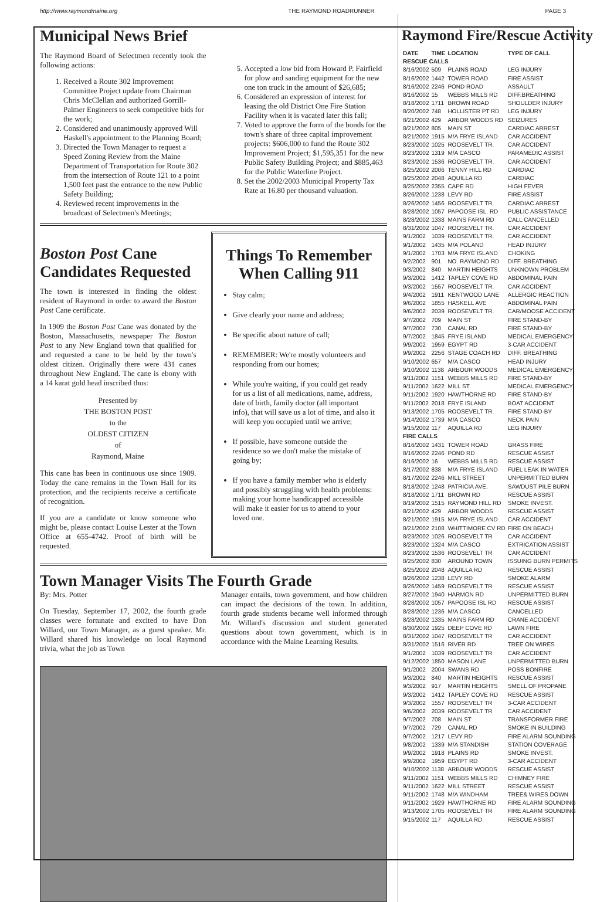http://www.raymondmaine.org THE RAYMOND ROADRUNNER PAGE 3
Municipal News Brief
The Raymond Board of Selectmen recently took the following actions:
1. Received a Route 302 Improvement Committee Project update from Chairman Chris McClellan and authorized Gorrill-Palmer Engineers to seek competitive bids for the work;
2. Considered and unanimously approved Will Haskell's appointment to the Planning Board;
3. Directed the Town Manager to request a Speed Zoning Review from the Maine Department of Transportation for Route 302 from the intersection of Route 121 to a point 1,500 feet past the entrance to the new Public Safety Building;
4. Reviewed recent improvements in the broadcast of Selectmen's Meetings;
5. Accepted a low bid from Howard P. Fairfield for plow and sanding equipment for the new one ton truck in the amount of $26,685;
6. Considered an expression of interest for leasing the old District One Fire Station Facility when it is vacated later this fall;
7. Voted to approve the form of the bonds for the town's share of three capital improvement projects: $606,000 to fund the Route 302 Improvement Project; $1,595,351 for the new Public Safety Building Project; and $885,463 for the Public Waterline Project.
8. Set the 2002/2003 Municipal Property Tax Rate at 16.80 per thousand valuation.
Boston Post Cane Candidates Requested
The town is interested in finding the oldest resident of Raymond in order to award the Boston Post Cane certificate.
In 1909 the Boston Post Cane was donated by the Boston, Massachusetts, newspaper The Boston Post to any New England town that qualified for and requested a cane to be held by the town's oldest citizen. Originally there were 431 canes throughout New England. The cane is ebony with a 14 karat gold head inscribed thus:
Presented by
THE BOSTON POST
to the
OLDEST CITIZEN
of
Raymond, Maine
This cane has been in continuous use since 1909. Today the cane remains in the Town Hall for its protection, and the recipients receive a certificate of recognition.
If you are a candidate or know someone who might be, please contact Louise Lester at the Town Office at 655-4742. Proof of birth will be requested.
Things To Remember When Calling 911
Stay calm;
Give clearly your name and address;
Be specific about nature of call;
REMEMBER: We're mostly volunteers and responding from our homes;
While you're waiting, if you could get ready for us a list of all medications, name, address, date of birth, family doctor (all important info), that will save us a lot of time, and also it will keep you occupied until we arrive;
If possible, have someone outside the residence so we don't make the mistake of going by;
If you have a family member who is elderly and possibly struggling with health problems: making your home handicapped accessible will make it easier for us to attend to your loved one.
Town Manager Visits The Fourth Grade
By: Mrs. Potter
On Tuesday, September 17, 2002, the fourth grade classes were fortunate and excited to have Don Willard, our Town Manager, as a guest speaker. Mr. Willard shared his knowledge on local Raymond trivia, what the job as Town
Manager entails, town government, and how children can impact the decisions of the town. In addition, fourth grade students became well informed through Mr. Willard's discussion and student generated questions about town government, which is in accordance with the Maine Learning Results.
Raymond Fire/Rescue Activity
| DATE | TIME | LOCATION | TYPE OF CALL |
| --- | --- | --- | --- |
| RESCUE CALLS | | | |
| 8/16/2002 | 509 | PLAINS ROAD | LEG INJURY |
| 8/16/2002 | 1442 | TOWER ROAD | FIRE ASSIST |
| 8/16/2002 | 2246 | POND ROAD | ASSAULT |
| 8/16/2002 | 15 | WEBBS MILLS RD | DIFF.BREATHING |
| 8/18/2002 | 1711 | BROWN ROAD | SHOULDER INJURY |
| 8/20/2002 | 748 | HOLLISTER PT RD | LEG INJURY |
| 8/21/2002 | 429 | ARBOR WOODS RD | SEIZURES |
| 8/21/2002 | 805 | MAIN ST | CARDIAC ARREST |
| 8/21/2002 | 1915 | M/A FRYE ISLAND | CAR ACCIDENT |
| 8/23/2002 | 1025 | ROOSEVELT TR. | CAR ACCIDENT |
| 8/23/2002 | 1319 | M/A CASCO | PARAMEDIC ASSIST |
| 8/23/2002 | 1536 | ROOSEVELT TR. | CAR ACCIDENT |
| 8/25/2002 | 2006 | TENNY HILL RD | CARDIAC |
| 8/25/2002 | 2048 | AQUILLA RD | CARDIAC |
| 8/25/2002 | 2355 | CAPE RD | HIGH FEVER |
| 8/26/2002 | 1238 | LEVY RD | FIRE ASSIST |
| 8/26/2002 | 1456 | ROOSEVELT TR. | CARDIAC ARREST |
| 8/28/2002 | 1057 | PAPOOSE ISL. RD | PUBLIC ASSISTANCE |
| 8/28/2002 | 1338 | MAINS FARM RD | CALL CANCELLED |
| 8/31/2002 | 1047 | ROOSEVELT TR. | CAR ACCIDENT |
| 9/1/2002 | 1039 | ROOSEVELT TR. | CAR ACCIDENT |
| 9/1/2002 | 1435 | M/A POLAND | HEAD INJURY |
| 9/1/2002 | 1703 | M/A FRYE ISLAND | CHOKING |
| 9/2/2002 | 901 | NO. RAYMOND RD | DIFF. BREATHING |
| 9/3/2002 | 840 | MARTIN HEIGHTS | UNKNOWN PROBLEM |
| 9/3/2002 | 1412 | TAPLEY COVE RD | ABDOMINAL PAIN |
| 9/3/2002 | 1557 | ROOSEVELT TR. | CAR ACCIDENT |
| 9/4/2002 | 1911 | KENTWOOD LANE | ALLERGIC REACTION |
| 9/6/2002 | 1855 | HASKELL AVE | ABDOMINAL PAIN |
| 9/6/2002 | 2039 | ROOSEVELT TR. | CAR/MOOSE ACCIDENT |
| 9/7/2002 | 709 | MAIN ST | FIRE STAND-BY |
| 9/7/2002 | 730 | CANAL RD | FIRE STAND-BY |
| 9/7/2002 | 1845 | FRYE ISLAND | MEDICAL EMERGENCY |
| 9/9/2002 | 1959 | EGYPT RD | 3-CAR ACCIDENT |
| 9/9/2002 | 2256 | STAGE COACH RD | DIFF. BREATHING |
| 9/10/2002 | 657 | M/A CASCO | HEAD INJURY |
| 9/10/2002 | 1138 | ARBOUR WOODS | MEDICAL EMERGENCY |
| 9/11/2002 | 1151 | WEBBS MILLS RD | FIRE STAND-BY |
| 9/11/2002 | 1622 | MILL ST | MEDICAL EMERGENCY |
| 9/11/2002 | 1920 | HAWTHORNE RD | FIRE STAND-BY |
| 9/11/2002 | 2018 | FRYE ISLAND | BOAT ACCIDENT |
| 9/13/2002 | 1705 | ROOSEVELT TR. | FIRE STAND-BY |
| 9/14/2002 | 1739 | M/A CASCO | NECK PAIN |
| 9/15/2002 | 117 | AQUILLA RD | LEG INJURY |
| FIRE CALLS | | | |
| 8/16/2002 | 1431 | TOWER ROAD | GRASS FIRE |
| 8/16/2002 | 2246 | POND RD | RESCUE ASSIST |
| 8/16/2002 | 16 | WEBBS MILLS RD | RESCUE ASSIST |
| 8/17/2002 | 838 | M/A FRYE ISLAND | FUEL LEAK IN WATER |
| 8/17/2002 | 2246 | MILL STREET | UNPERMITTED BURN |
| 8/18/2002 | 1248 | PATRICIA AVE. | SAWDUST PILE BURN |
| 8/18/2002 | 1711 | BROWN RD | RESCUE ASSIST |
| 8/19/2002 | 1515 | RAYMOND HILL RD | SMOKE INVEST. |
| 8/21/2002 | 429 | ARBOR WOODS | RESCUE ASSIST |
| 8/21/2002 | 1915 | M/A FRYE ISLAND | CAR ACCIDENT |
| 8/21/2002 | 2108 | WHITTIMORE CV RD | FIRE ON BEACH |
| 8/23/2002 | 1026 | ROOSEVELT TR | CAR ACCIDENT |
| 8/23/2002 | 1324 | M/A CASCO | EXTRICATION ASSIST |
| 8/23/2002 | 1536 | ROOSEVELT TR | CAR ACCIDENT |
| 8/25/2002 | 830 | AROUND TOWN | ISSUING BURN PERMITS |
| 8/25/2002 | 2048 | AQUILLA RD | RESCUE ASSIST |
| 8/26/2002 | 1238 | LEVY RD | SMOKE ALARM |
| 8/26/2002 | 1459 | ROOSEVELT TR | RESCUE ASSIST |
| 8/27/2002 | 1940 | HARMON RD | UNPERMITTED BURN |
| 8/28/2002 | 1057 | PAPOOSE ISL RD | RESCUE ASSIST |
| 8/28/2002 | 1236 | M/A CASCO | CANCELLED |
| 8/28/2002 | 1335 | MAINS FARM RD | CRANE ACCIDENT |
| 8/30/2002 | 1925 | DEEP COVE RD | LAWN FIRE |
| 8/31/2002 | 1047 | ROOSEVELT TR | CAR ACCIDENT |
| 8/31/2002 | 1516 | RIVER RD | TREE ON WIRES |
| 9/1/2002 | 1039 | ROOSEVELT TR | CAR ACCIDENT |
| 9/12/2002 | 1850 | MASON LANE | UNPERMITTED BURN |
| 9/1/2002 | 2004 | SWANS RD | POSS BONFIRE |
| 9/3/2002 | 840 | MARTIN HEIGHTS | RESCUE ASSIST |
| 9/3/2002 | 917 | MARTIN HEIGHTS | SMELL OF PROPANE |
| 9/3/2002 | 1412 | TAPLEY COVE RD | RESCUE ASSIST |
| 9/3/2002 | 1557 | ROOSEVELT TR | 3-CAR ACCIDENT |
| 9/6/2002 | 2039 | ROOSEVELT TR | CAR ACCIDENT |
| 9/7/2002 | 708 | MAIN ST | TRANSFORMER FIRE |
| 9/7/2002 | 729 | CANAL RD | SMOKE IN BUILDING |
| 9/7/2002 | 1217 | LEVY RD | FIRE ALARM SOUNDING |
| 9/8/2002 | 1339 | M/A STANDISH | STATION COVERAGE |
| 9/9/2002 | 1918 | PLAINS RD | SMOKE INVEST. |
| 9/9/2002 | 1959 | EGYPT RD | 3-CAR ACCIDENT |
| 9/10/2002 | 1138 | ARBOUR WOODS | RESCUE ASSIST |
| 9/11/2002 | 1151 | WEBBS MILLS RD | CHIMNEY FIRE |
| 9/11/2002 | 1622 | MILL STREET | RESCUE ASSIST |
| 9/11/2002 | 1748 | M/A WINDHAM | TREE& WIRES DOWN |
| 9/11/2002 | 1929 | HAWTHORNE RD | FIRE ALARM SOUNDING |
| 9/13/2002 | 1705 | ROOSEVELT TR | FIRE ALARM SOUNDING |
| 9/15/2002 | 117 | AQUILLA RD | RESCUE ASSIST |